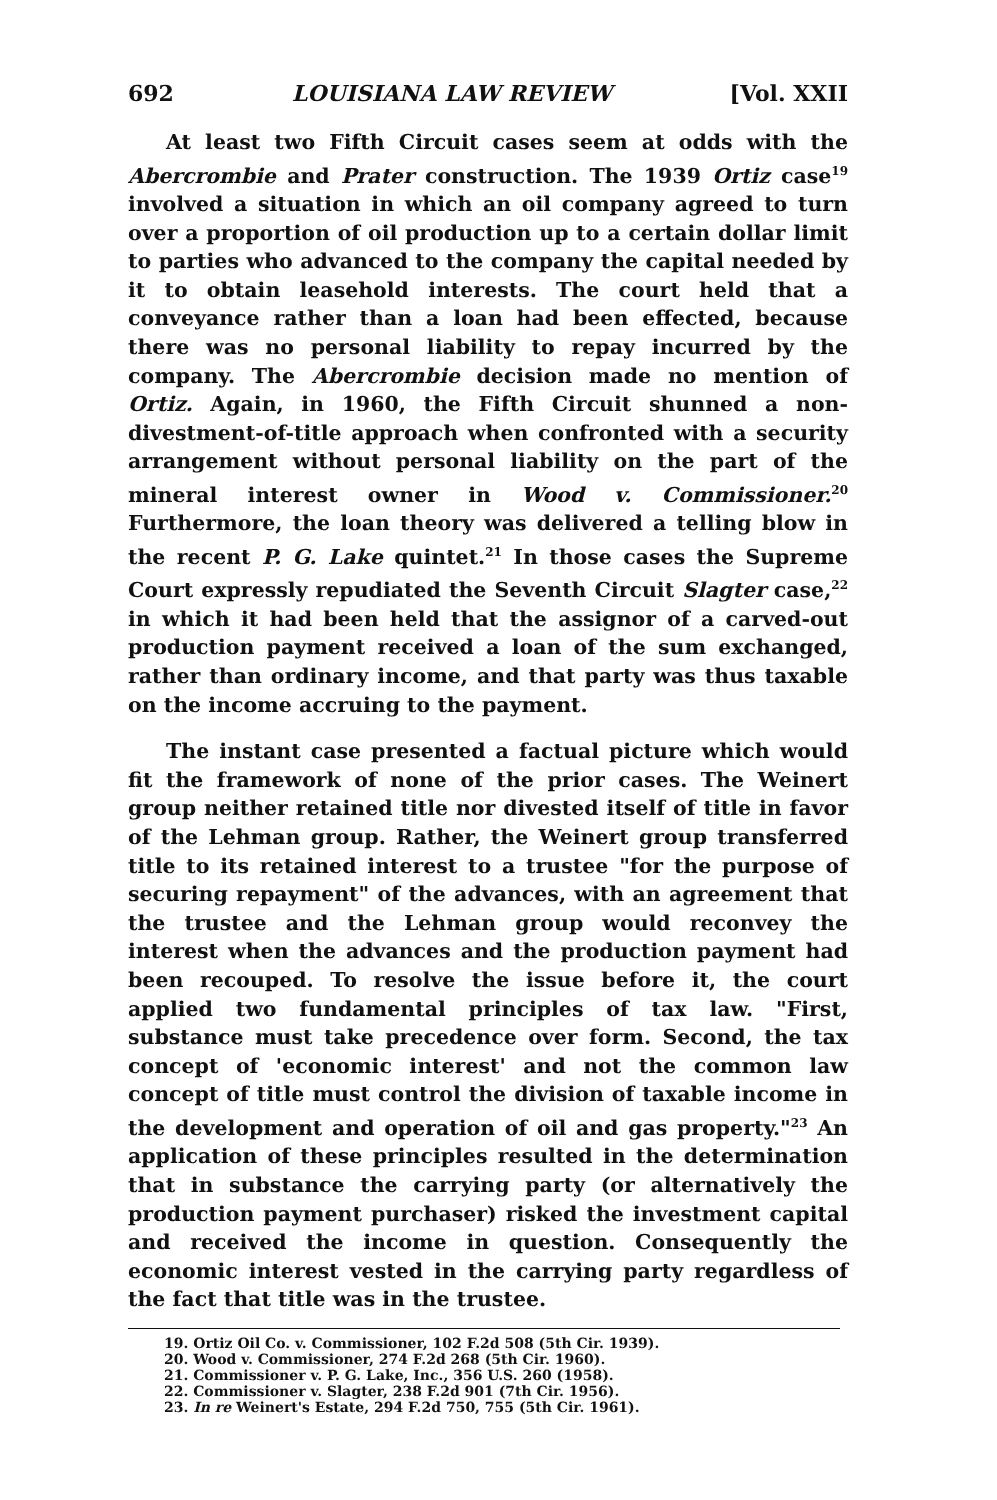692 LOUISIANA LAW REVIEW [Vol. XXII
At least two Fifth Circuit cases seem at odds with the Abercrombie and Prater construction. The 1939 Ortiz case<sup>19</sup> involved a situation in which an oil company agreed to turn over a proportion of oil production up to a certain dollar limit to parties who advanced to the company the capital needed by it to obtain leasehold interests. The court held that a conveyance rather than a loan had been effected, because there was no personal liability to repay incurred by the company. The Abercrombie decision made no mention of Ortiz. Again, in 1960, the Fifth Circuit shunned a non-divestment-of-title approach when confronted with a security arrangement without personal liability on the part of the mineral interest owner in Wood v. Commissioner.<sup>20</sup> Furthermore, the loan theory was delivered a telling blow in the recent P. G. Lake quintet.<sup>21</sup> In those cases the Supreme Court expressly repudiated the Seventh Circuit Slagter case,<sup>22</sup> in which it had been held that the assignor of a carved-out production payment received a loan of the sum exchanged, rather than ordinary income, and that party was thus taxable on the income accruing to the payment.
The instant case presented a factual picture which would fit the framework of none of the prior cases. The Weinert group neither retained title nor divested itself of title in favor of the Lehman group. Rather, the Weinert group transferred title to its retained interest to a trustee "for the purpose of securing repayment" of the advances, with an agreement that the trustee and the Lehman group would reconvey the interest when the advances and the production payment had been recouped. To resolve the issue before it, the court applied two fundamental principles of tax law. "First, substance must take precedence over form. Second, the tax concept of 'economic interest' and not the common law concept of title must control the division of taxable income in the development and operation of oil and gas property."<sup>23</sup> An application of these principles resulted in the determination that in substance the carrying party (or alternatively the production payment purchaser) risked the investment capital and received the income in question. Consequently the economic interest vested in the carrying party regardless of the fact that title was in the trustee.
19. Ortiz Oil Co. v. Commissioner, 102 F.2d 508 (5th Cir. 1939).
20. Wood v. Commissioner, 274 F.2d 268 (5th Cir. 1960).
21. Commissioner v. P. G. Lake, Inc., 356 U.S. 260 (1958).
22. Commissioner v. Slagter, 238 F.2d 901 (7th Cir. 1956).
23. In re Weinert's Estate, 294 F.2d 750, 755 (5th Cir. 1961).